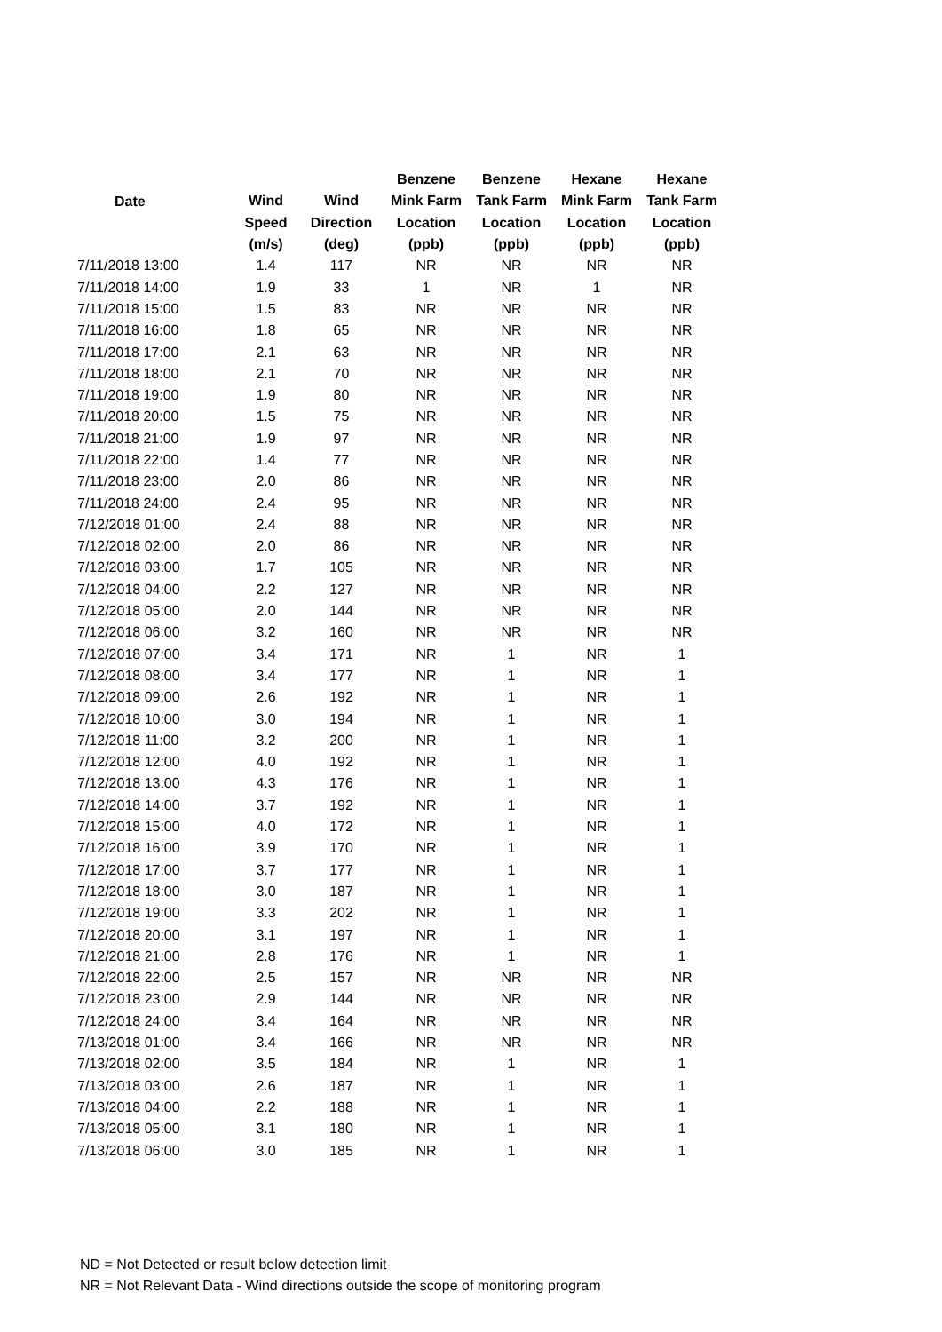| Date | | | Benzene | Benzene | Hexane | Hexane |
| --- | --- | --- | --- | --- | --- | --- |
| | Wind | Wind | Mink Farm | Tank Farm | Mink Farm | Tank Farm |
| | Speed | Direction | Location | Location | Location | Location |
| | (m/s) | (deg) | (ppb) | (ppb) | (ppb) | (ppb) |
| 7/11/2018 13:00 | 1.4 | 117 | NR | NR | NR | NR |
| 7/11/2018 14:00 | 1.9 | 33 | 1 | NR | 1 | NR |
| 7/11/2018 15:00 | 1.5 | 83 | NR | NR | NR | NR |
| 7/11/2018 16:00 | 1.8 | 65 | NR | NR | NR | NR |
| 7/11/2018 17:00 | 2.1 | 63 | NR | NR | NR | NR |
| 7/11/2018 18:00 | 2.1 | 70 | NR | NR | NR | NR |
| 7/11/2018 19:00 | 1.9 | 80 | NR | NR | NR | NR |
| 7/11/2018 20:00 | 1.5 | 75 | NR | NR | NR | NR |
| 7/11/2018 21:00 | 1.9 | 97 | NR | NR | NR | NR |
| 7/11/2018 22:00 | 1.4 | 77 | NR | NR | NR | NR |
| 7/11/2018 23:00 | 2.0 | 86 | NR | NR | NR | NR |
| 7/11/2018 24:00 | 2.4 | 95 | NR | NR | NR | NR |
| 7/12/2018 01:00 | 2.4 | 88 | NR | NR | NR | NR |
| 7/12/2018 02:00 | 2.0 | 86 | NR | NR | NR | NR |
| 7/12/2018 03:00 | 1.7 | 105 | NR | NR | NR | NR |
| 7/12/2018 04:00 | 2.2 | 127 | NR | NR | NR | NR |
| 7/12/2018 05:00 | 2.0 | 144 | NR | NR | NR | NR |
| 7/12/2018 06:00 | 3.2 | 160 | NR | NR | NR | NR |
| 7/12/2018 07:00 | 3.4 | 171 | NR | 1 | NR | 1 |
| 7/12/2018 08:00 | 3.4 | 177 | NR | 1 | NR | 1 |
| 7/12/2018 09:00 | 2.6 | 192 | NR | 1 | NR | 1 |
| 7/12/2018 10:00 | 3.0 | 194 | NR | 1 | NR | 1 |
| 7/12/2018 11:00 | 3.2 | 200 | NR | 1 | NR | 1 |
| 7/12/2018 12:00 | 4.0 | 192 | NR | 1 | NR | 1 |
| 7/12/2018 13:00 | 4.3 | 176 | NR | 1 | NR | 1 |
| 7/12/2018 14:00 | 3.7 | 192 | NR | 1 | NR | 1 |
| 7/12/2018 15:00 | 4.0 | 172 | NR | 1 | NR | 1 |
| 7/12/2018 16:00 | 3.9 | 170 | NR | 1 | NR | 1 |
| 7/12/2018 17:00 | 3.7 | 177 | NR | 1 | NR | 1 |
| 7/12/2018 18:00 | 3.0 | 187 | NR | 1 | NR | 1 |
| 7/12/2018 19:00 | 3.3 | 202 | NR | 1 | NR | 1 |
| 7/12/2018 20:00 | 3.1 | 197 | NR | 1 | NR | 1 |
| 7/12/2018 21:00 | 2.8 | 176 | NR | 1 | NR | 1 |
| 7/12/2018 22:00 | 2.5 | 157 | NR | NR | NR | NR |
| 7/12/2018 23:00 | 2.9 | 144 | NR | NR | NR | NR |
| 7/12/2018 24:00 | 3.4 | 164 | NR | NR | NR | NR |
| 7/13/2018 01:00 | 3.4 | 166 | NR | NR | NR | NR |
| 7/13/2018 02:00 | 3.5 | 184 | NR | 1 | NR | 1 |
| 7/13/2018 03:00 | 2.6 | 187 | NR | 1 | NR | 1 |
| 7/13/2018 04:00 | 2.2 | 188 | NR | 1 | NR | 1 |
| 7/13/2018 05:00 | 3.1 | 180 | NR | 1 | NR | 1 |
| 7/13/2018 06:00 | 3.0 | 185 | NR | 1 | NR | 1 |
ND = Not Detected or result below detection limit
NR = Not Relevant Data - Wind directions outside the scope of monitoring program